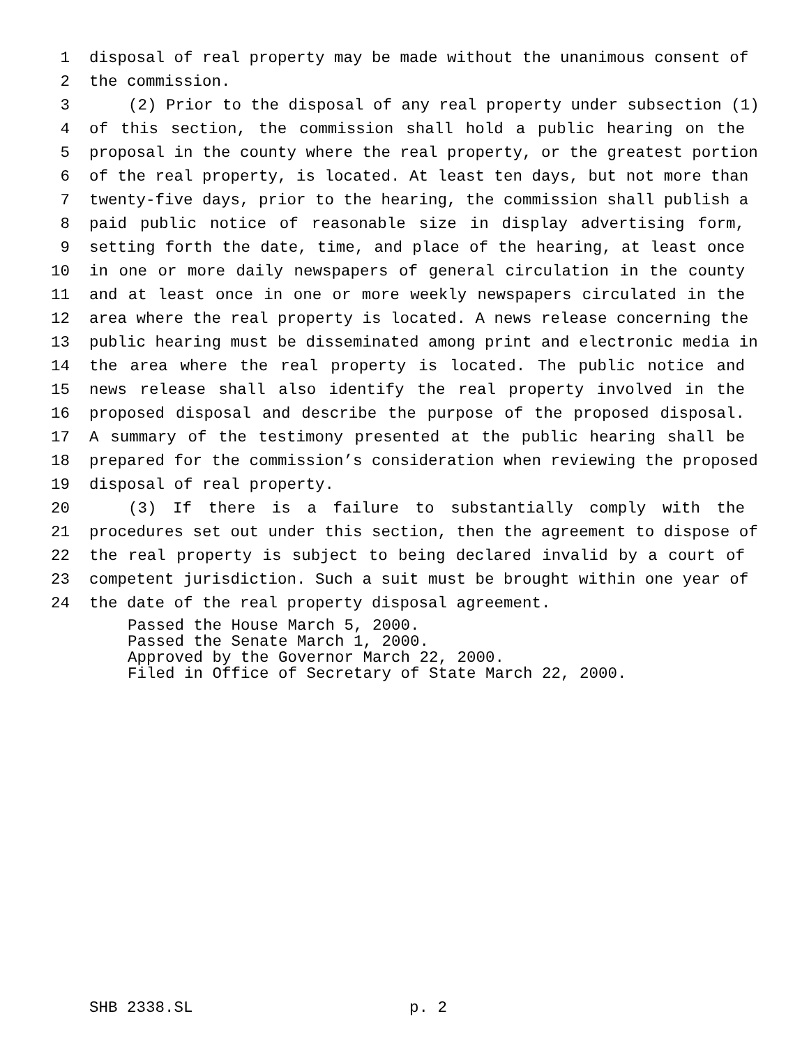1 disposal of real property may be made without the unanimous consent of
2 the commission.
3 (2) Prior to the disposal of any real property under subsection (1)
4 of this section, the commission shall hold a public hearing on the
5 proposal in the county where the real property, or the greatest portion
6 of the real property, is located. At least ten days, but not more than
7 twenty-five days, prior to the hearing, the commission shall publish a
8 paid public notice of reasonable size in display advertising form,
9 setting forth the date, time, and place of the hearing, at least once
10 in one or more daily newspapers of general circulation in the county
11 and at least once in one or more weekly newspapers circulated in the
12 area where the real property is located. A news release concerning the
13 public hearing must be disseminated among print and electronic media in
14 the area where the real property is located. The public notice and
15 news release shall also identify the real property involved in the
16 proposed disposal and describe the purpose of the proposed disposal.
17 A summary of the testimony presented at the public hearing shall be
18 prepared for the commission’s consideration when reviewing the proposed
19 disposal of real property.
20 (3) If there is a failure to substantially comply with the
21 procedures set out under this section, then the agreement to dispose of
22 the real property is subject to being declared invalid by a court of
23 competent jurisdiction. Such a suit must be brought within one year of
24 the date of the real property disposal agreement.
Passed the House March 5, 2000.
Passed the Senate March 1, 2000.
Approved by the Governor March 22, 2000.
Filed in Office of Secretary of State March 22, 2000.
SHB 2338.SL p. 2